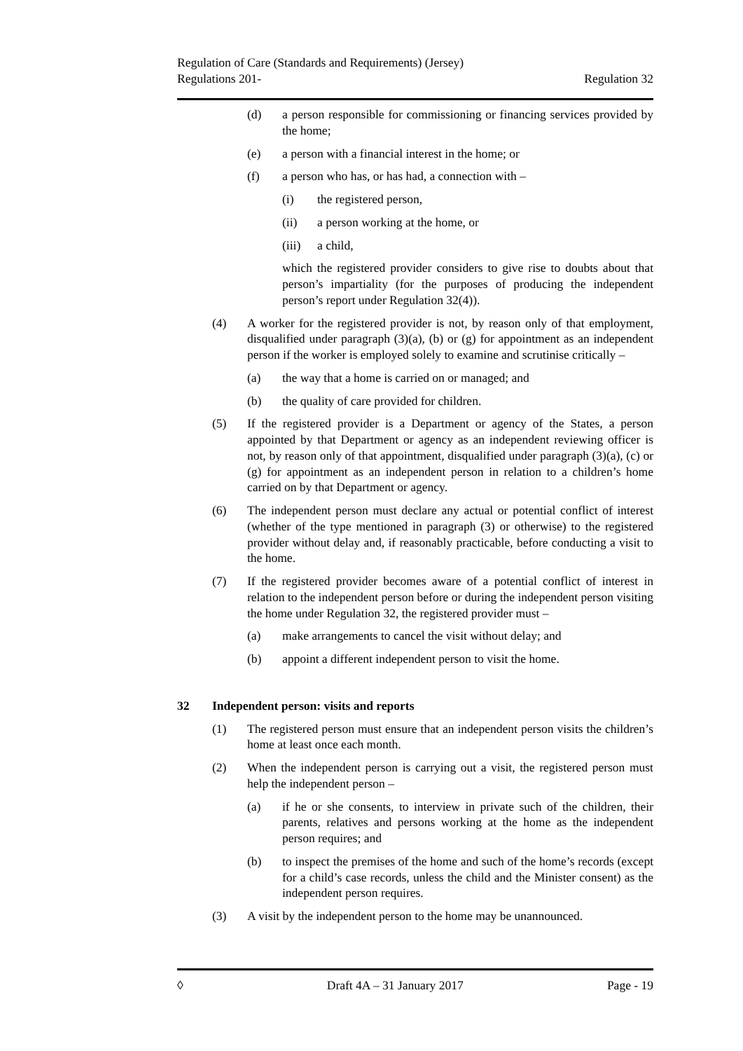Regulation of Care (Standards and Requirements) (Jersey)
Regulations 201- Regulation 32
(d) a person responsible for commissioning or financing services provided by the home;
(e) a person with a financial interest in the home; or
(f) a person who has, or has had, a connection with –
(i) the registered person,
(ii) a person working at the home, or
(iii) a child,
which the registered provider considers to give rise to doubts about that person’s impartiality (for the purposes of producing the independent person’s report under Regulation 32(4)).
(4) A worker for the registered provider is not, by reason only of that employment, disqualified under paragraph (3)(a), (b) or (g) for appointment as an independent person if the worker is employed solely to examine and scrutinise critically –
(a) the way that a home is carried on or managed; and
(b) the quality of care provided for children.
(5) If the registered provider is a Department or agency of the States, a person appointed by that Department or agency as an independent reviewing officer is not, by reason only of that appointment, disqualified under paragraph (3)(a), (c) or (g) for appointment as an independent person in relation to a children’s home carried on by that Department or agency.
(6) The independent person must declare any actual or potential conflict of interest (whether of the type mentioned in paragraph (3) or otherwise) to the registered provider without delay and, if reasonably practicable, before conducting a visit to the home.
(7) If the registered provider becomes aware of a potential conflict of interest in relation to the independent person before or during the independent person visiting the home under Regulation 32, the registered provider must –
(a) make arrangements to cancel the visit without delay; and
(b) appoint a different independent person to visit the home.
32 Independent person: visits and reports
(1) The registered person must ensure that an independent person visits the children’s home at least once each month.
(2) When the independent person is carrying out a visit, the registered person must help the independent person –
(a) if he or she consents, to interview in private such of the children, their parents, relatives and persons working at the home as the independent person requires; and
(b) to inspect the premises of the home and such of the home’s records (except for a child’s case records, unless the child and the Minister consent) as the independent person requires.
(3) A visit by the independent person to the home may be unannounced.
◊ Draft 4A – 31 January 2017 Page - 19